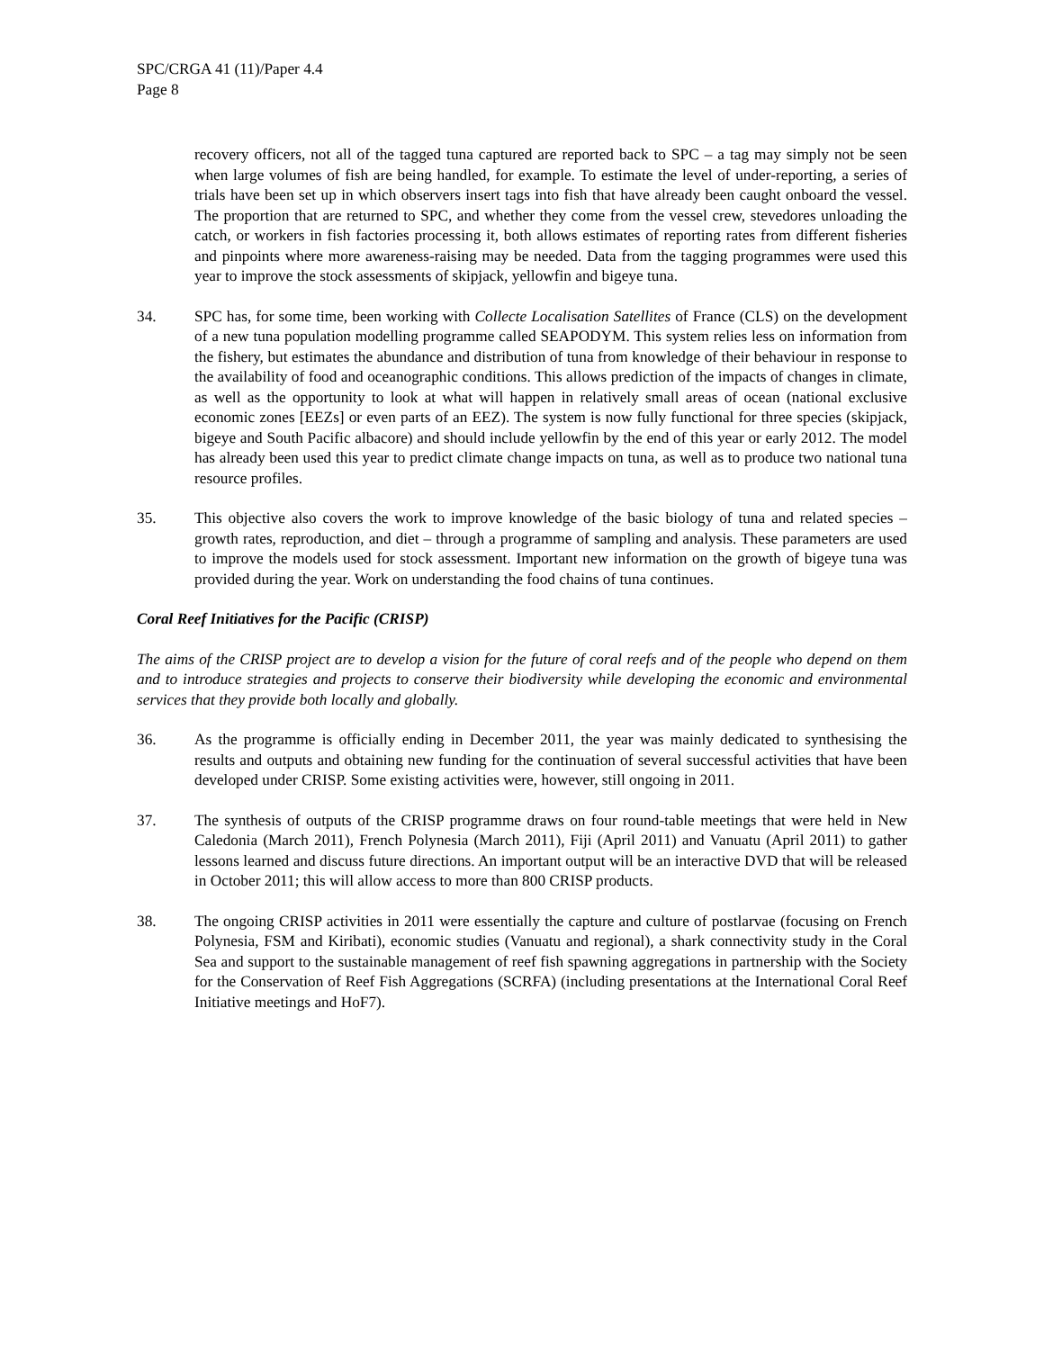SPC/CRGA 41 (11)/Paper 4.4
Page 8
recovery officers, not all of the tagged tuna captured are reported back to SPC – a tag may simply not be seen when large volumes of fish are being handled, for example. To estimate the level of under-reporting, a series of trials have been set up in which observers insert tags into fish that have already been caught onboard the vessel. The proportion that are returned to SPC, and whether they come from the vessel crew, stevedores unloading the catch, or workers in fish factories processing it, both allows estimates of reporting rates from different fisheries and pinpoints where more awareness-raising may be needed. Data from the tagging programmes were used this year to improve the stock assessments of skipjack, yellowfin and bigeye tuna.
34. SPC has, for some time, been working with Collecte Localisation Satellites of France (CLS) on the development of a new tuna population modelling programme called SEAPODYM. This system relies less on information from the fishery, but estimates the abundance and distribution of tuna from knowledge of their behaviour in response to the availability of food and oceanographic conditions. This allows prediction of the impacts of changes in climate, as well as the opportunity to look at what will happen in relatively small areas of ocean (national exclusive economic zones [EEZs] or even parts of an EEZ). The system is now fully functional for three species (skipjack, bigeye and South Pacific albacore) and should include yellowfin by the end of this year or early 2012. The model has already been used this year to predict climate change impacts on tuna, as well as to produce two national tuna resource profiles.
35. This objective also covers the work to improve knowledge of the basic biology of tuna and related species – growth rates, reproduction, and diet – through a programme of sampling and analysis. These parameters are used to improve the models used for stock assessment. Important new information on the growth of bigeye tuna was provided during the year. Work on understanding the food chains of tuna continues.
Coral Reef Initiatives for the Pacific (CRISP)
The aims of the CRISP project are to develop a vision for the future of coral reefs and of the people who depend on them and to introduce strategies and projects to conserve their biodiversity while developing the economic and environmental services that they provide both locally and globally.
36. As the programme is officially ending in December 2011, the year was mainly dedicated to synthesising the results and outputs and obtaining new funding for the continuation of several successful activities that have been developed under CRISP. Some existing activities were, however, still ongoing in 2011.
37. The synthesis of outputs of the CRISP programme draws on four round-table meetings that were held in New Caledonia (March 2011), French Polynesia (March 2011), Fiji (April 2011) and Vanuatu (April 2011) to gather lessons learned and discuss future directions. An important output will be an interactive DVD that will be released in October 2011; this will allow access to more than 800 CRISP products.
38. The ongoing CRISP activities in 2011 were essentially the capture and culture of postlarvae (focusing on French Polynesia, FSM and Kiribati), economic studies (Vanuatu and regional), a shark connectivity study in the Coral Sea and support to the sustainable management of reef fish spawning aggregations in partnership with the Society for the Conservation of Reef Fish Aggregations (SCRFA) (including presentations at the International Coral Reef Initiative meetings and HoF7).